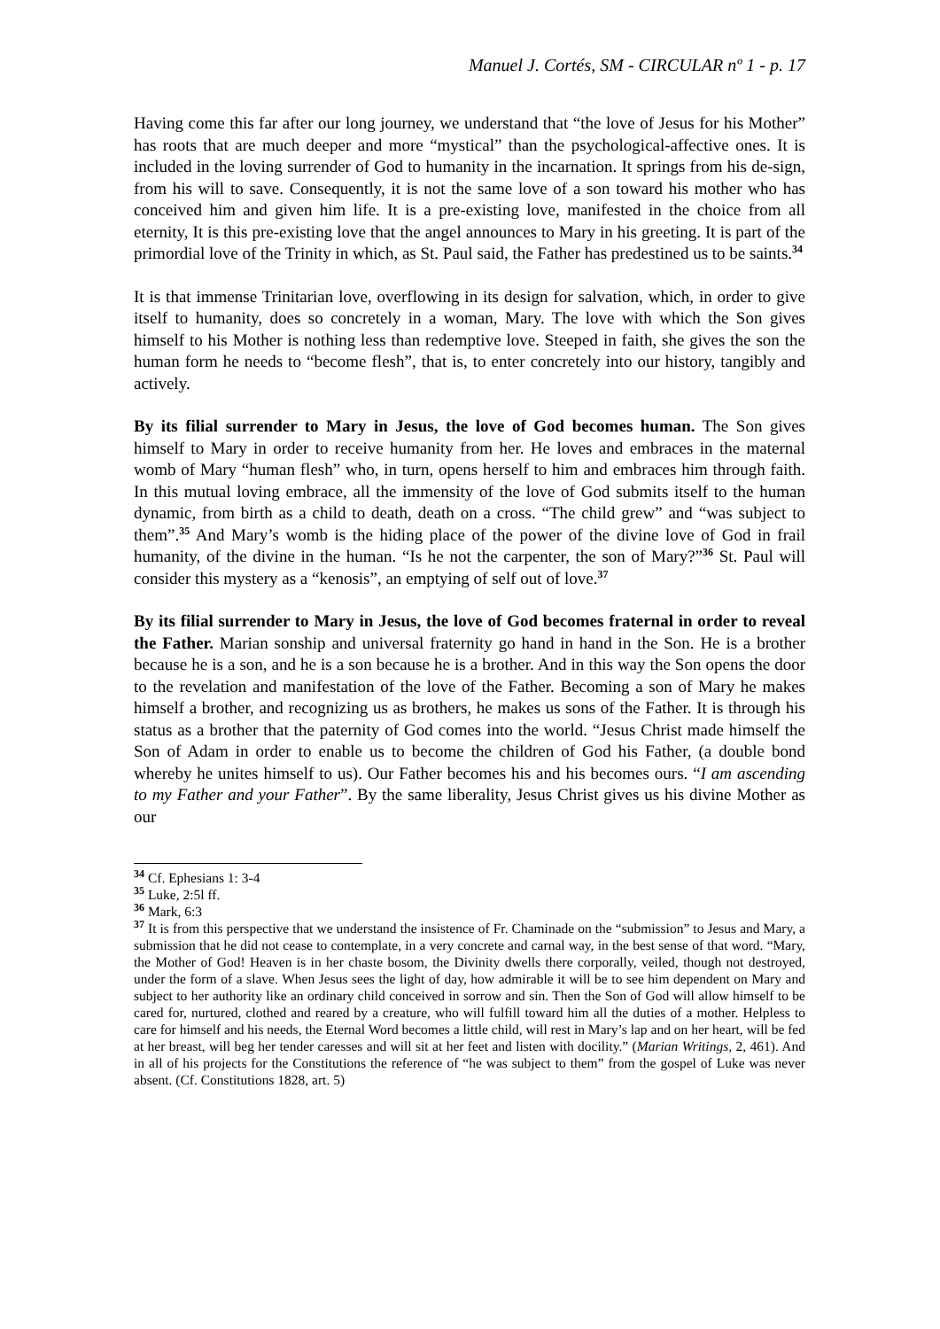Manuel J. Cortés, SM - CIRCULAR nº 1 - p. 17
Having come this far after our long journey, we understand that “the love of Jesus for his Mother” has roots that are much deeper and more “mystical” than the psychological-affective ones. It is included in the loving surrender of God to humanity in the incarnation. It springs from his de-sign, from his will to save. Consequently, it is not the same love of a son toward his mother who has conceived him and given him life. It is a pre-existing love, manifested in the choice from all eternity, It is this pre-existing love that the angel announces to Mary in his greeting. It is part of the primordial love of the Trinity in which, as St. Paul said, the Father has predestined us to be saints.<sup>34</sup>
It is that immense Trinitarian love, overflowing in its design for salvation, which, in order to give itself to humanity, does so concretely in a woman, Mary. The love with which the Son gives himself to his Mother is nothing less than redemptive love. Steeped in faith, she gives the son the human form he needs to “become flesh”, that is, to enter concretely into our history, tangibly and actively.
By its filial surrender to Mary in Jesus, the love of God becomes human. The Son gives himself to Mary in order to receive humanity from her. He loves and embraces in the maternal womb of Mary “human flesh” who, in turn, opens herself to him and embraces him through faith. In this mutual loving embrace, all the immensity of the love of God submits itself to the human dynamic, from birth as a child to death, death on a cross. “The child grew” and “was subject to them”.<sup>35</sup> And Mary’s womb is the hiding place of the power of the divine love of God in frail humanity, of the divine in the human. “Is he not the carpenter, the son of Mary?”<sup>36</sup> St. Paul will consider this mystery as a “kenosis”, an emptying of self out of love.<sup>37</sup>
By its filial surrender to Mary in Jesus, the love of God becomes fraternal in order to reveal the Father. Marian sonship and universal fraternity go hand in hand in the Son. He is a brother because he is a son, and he is a son because he is a brother. And in this way the Son opens the door to the revelation and manifestation of the love of the Father. Becoming a son of Mary he makes himself a brother, and recognizing us as brothers, he makes us sons of the Father. It is through his status as a brother that the paternity of God comes into the world. “Jesus Christ made himself the Son of Adam in order to enable us to become the children of God his Father, (a double bond whereby he unites himself to us). Our Father becomes his and his becomes ours. “I am ascending to my Father and your Father”. By the same liberality, Jesus Christ gives us his divine Mother as our
<sup>34</sup> Cf. Ephesians 1: 3-4
<sup>35</sup> Luke, 2:5l ff.
<sup>36</sup> Mark, 6:3
<sup>37</sup> It is from this perspective that we understand the insistence of Fr. Chaminade on the “submission” to Jesus and Mary, a submission that he did not cease to contemplate, in a very concrete and carnal way, in the best sense of that word. “Mary, the Mother of God! Heaven is in her chaste bosom, the Divinity dwells there corporally, veiled, though not destroyed, under the form of a slave. When Jesus sees the light of day, how admirable it will be to see him dependent on Mary and subject to her authority like an ordinary child conceived in sorrow and sin. Then the Son of God will allow himself to be cared for, nurtured, clothed and reared by a creature, who will fulfill toward him all the duties of a mother. Helpless to care for himself and his needs, the Eternal Word becomes a little child, will rest in Mary’s lap and on her heart, will be fed at her breast, will beg her tender caresses and will sit at her feet and listen with docility.” (Marian Writings, 2, 461). And in all of his projects for the Constitutions the reference of “he was subject to them” from the gospel of Luke was never absent. (Cf. Constitutions 1828, art. 5)